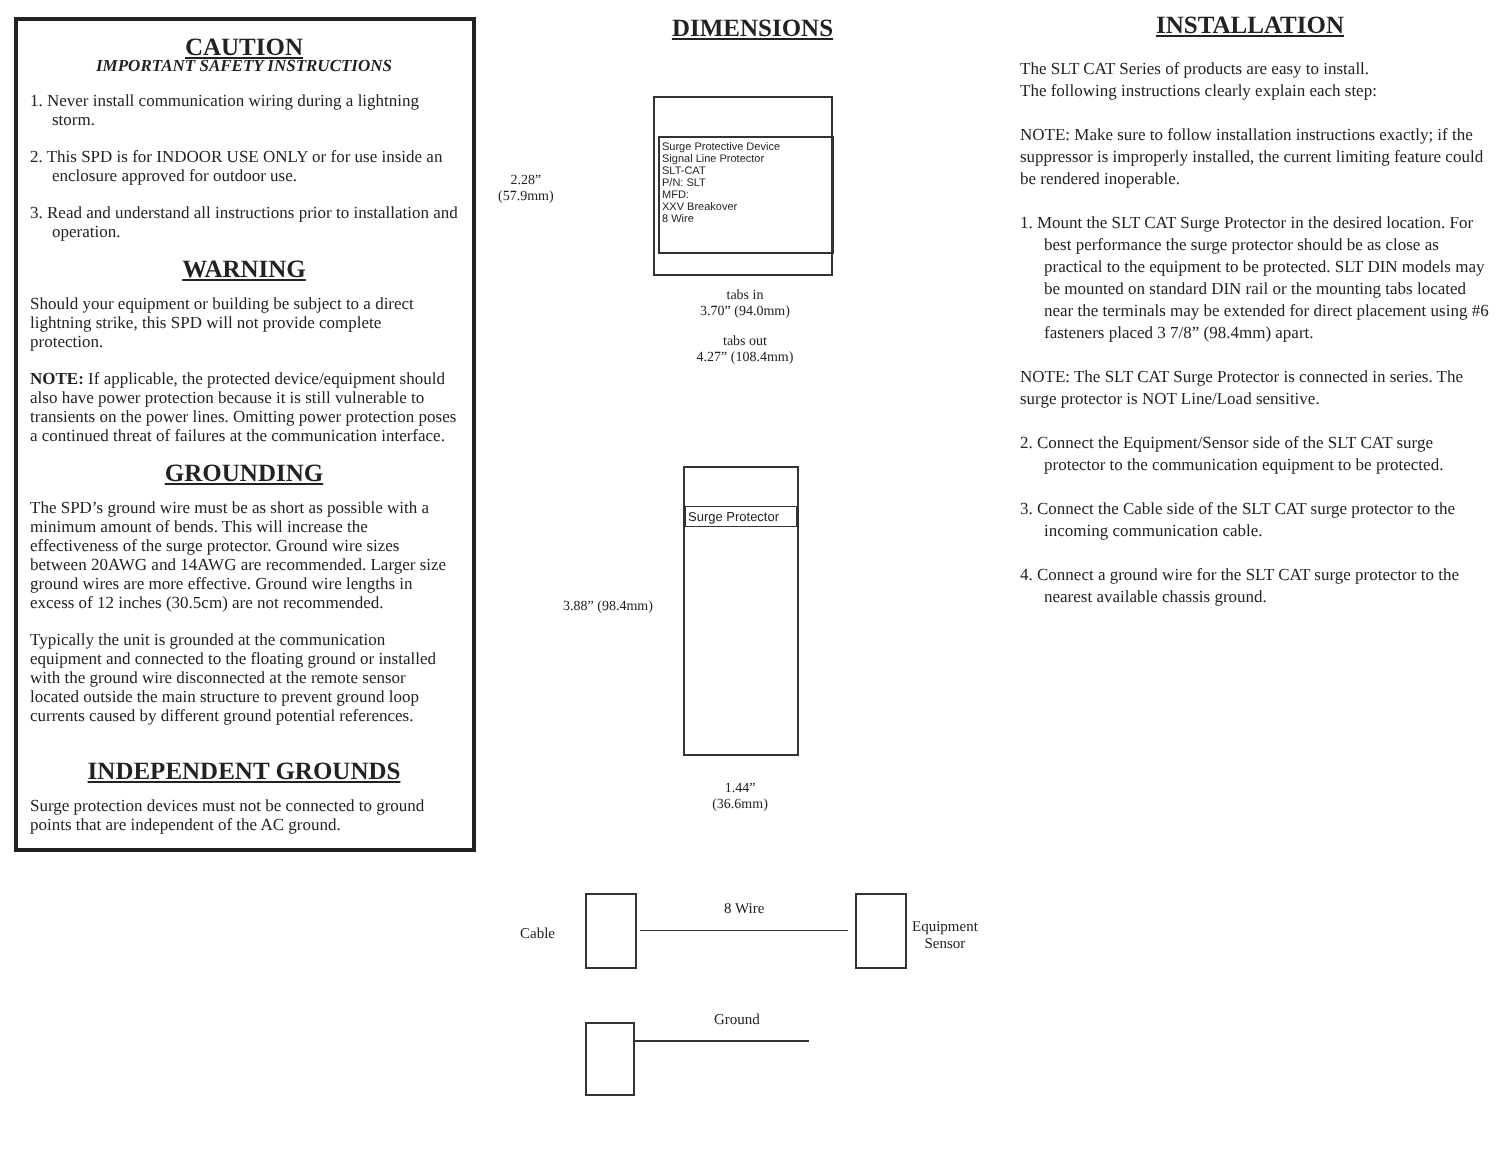CAUTION
IMPORTANT SAFETY INSTRUCTIONS
1. Never install communication wiring during a lightning storm.
2. This SPD is for INDOOR USE ONLY or for use inside an enclosure approved for outdoor use.
3. Read and understand all instructions prior to installation and operation.
WARNING
Should your equipment or building be subject to a direct lightning strike, this SPD will not provide complete protection.
NOTE: If applicable, the protected device/equipment should also have power protection because it is still vulnerable to transients on the power lines. Omitting power protection poses a continued threat of failures at the communication interface.
GROUNDING
The SPD’s ground wire must be as short as possible with a minimum amount of bends. This will increase the effectiveness of the surge protector. Ground wire sizes between 20AWG and 14AWG are recommended. Larger size ground wires are more effective. Ground wire lengths in excess of 12 inches (30.5cm) are not recommended.
Typically the unit is grounded at the communication equipment and connected to the floating ground or installed with the ground wire disconnected at the remote sensor located outside the main structure to prevent ground loop currents caused by different ground potential references.
INDEPENDENT GROUNDS
Surge protection devices must not be connected to ground points that are independent of the AC ground.
DIMENSIONS
Surge Protective Device
Signal Line Protector
SLT-CAT
P/N: SLT
MFD:
XXV Breakover
8 Wire
2.28”
(57.9mm)
tabs in
3.70” (94.0mm)
tabs out
4.27” (108.4mm)
Surge Protector
3.88” (98.4mm)
1.44”
(36.6mm)
Cable
8 Wire
Equipment
Sensor
Ground
INSTALLATION
The SLT CAT Series of products are easy to install.
The following instructions clearly explain each step:
NOTE: Make sure to follow installation instructions exactly; if the suppressor is improperly installed, the current limiting feature could be rendered inoperable.
1. Mount the SLT CAT Surge Protector in the desired location. For best performance the surge protector should be as close as practical to the equipment to be protected. SLT DIN models may be mounted on standard DIN rail or the mounting tabs located near the terminals may be extended for direct placement using #6 fasteners placed 3 7/8” (98.4mm) apart.
NOTE: The SLT CAT Surge Protector is connected in series. The surge protector is NOT Line/Load sensitive.
2. Connect the Equipment/Sensor side of the SLT CAT surge protector to the communication equipment to be protected.
3. Connect the Cable side of the SLT CAT surge protector to the incoming communication cable.
4. Connect a ground wire for the SLT CAT surge protector to the nearest available chassis ground.